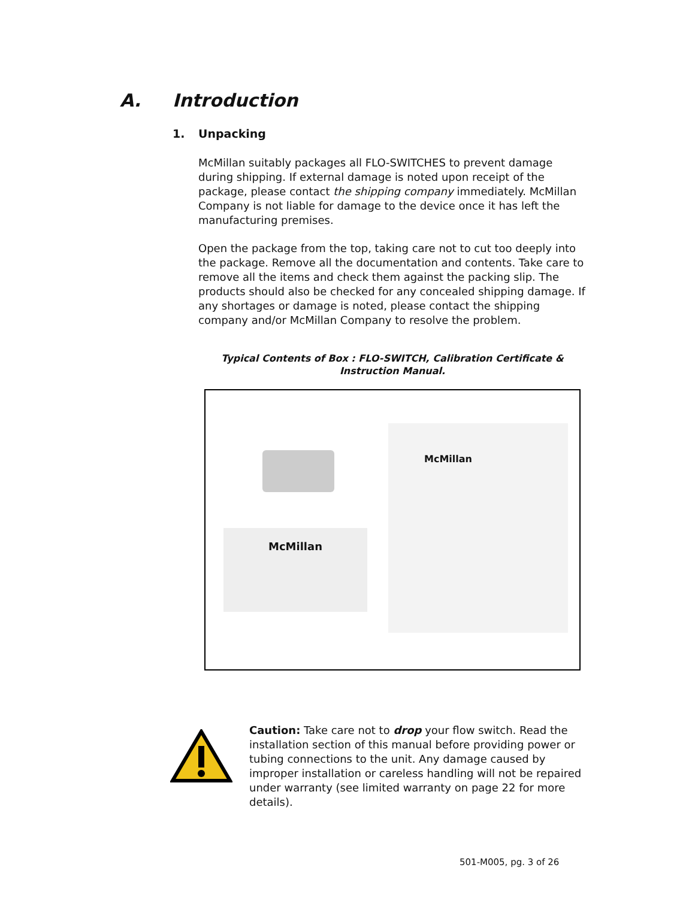A. Introduction
1. Unpacking
McMillan suitably packages all FLO-SWITCHES to prevent damage during shipping. If external damage is noted upon receipt of the package, please contact the shipping company immediately. McMillan Company is not liable for damage to the device once it has left the manufacturing premises.
Open the package from the top, taking care not to cut too deeply into the package. Remove all the documentation and contents. Take care to remove all the items and check them against the packing slip. The products should also be checked for any concealed shipping damage. If any shortages or damage is noted, please contact the shipping company and/or McMillan Company to resolve the problem.
Typical Contents of Box : FLO-SWITCH, Calibration Certificate &
Instruction Manual.
McMillan
McMillan
Caution: Take care not to drop your flow switch. Read the installation section of this manual before providing power or tubing connections to the unit. Any damage caused by improper installation or careless handling will not be repaired under warranty (see limited warranty on page 22 for more details).
501-M005, pg. 3 of 26